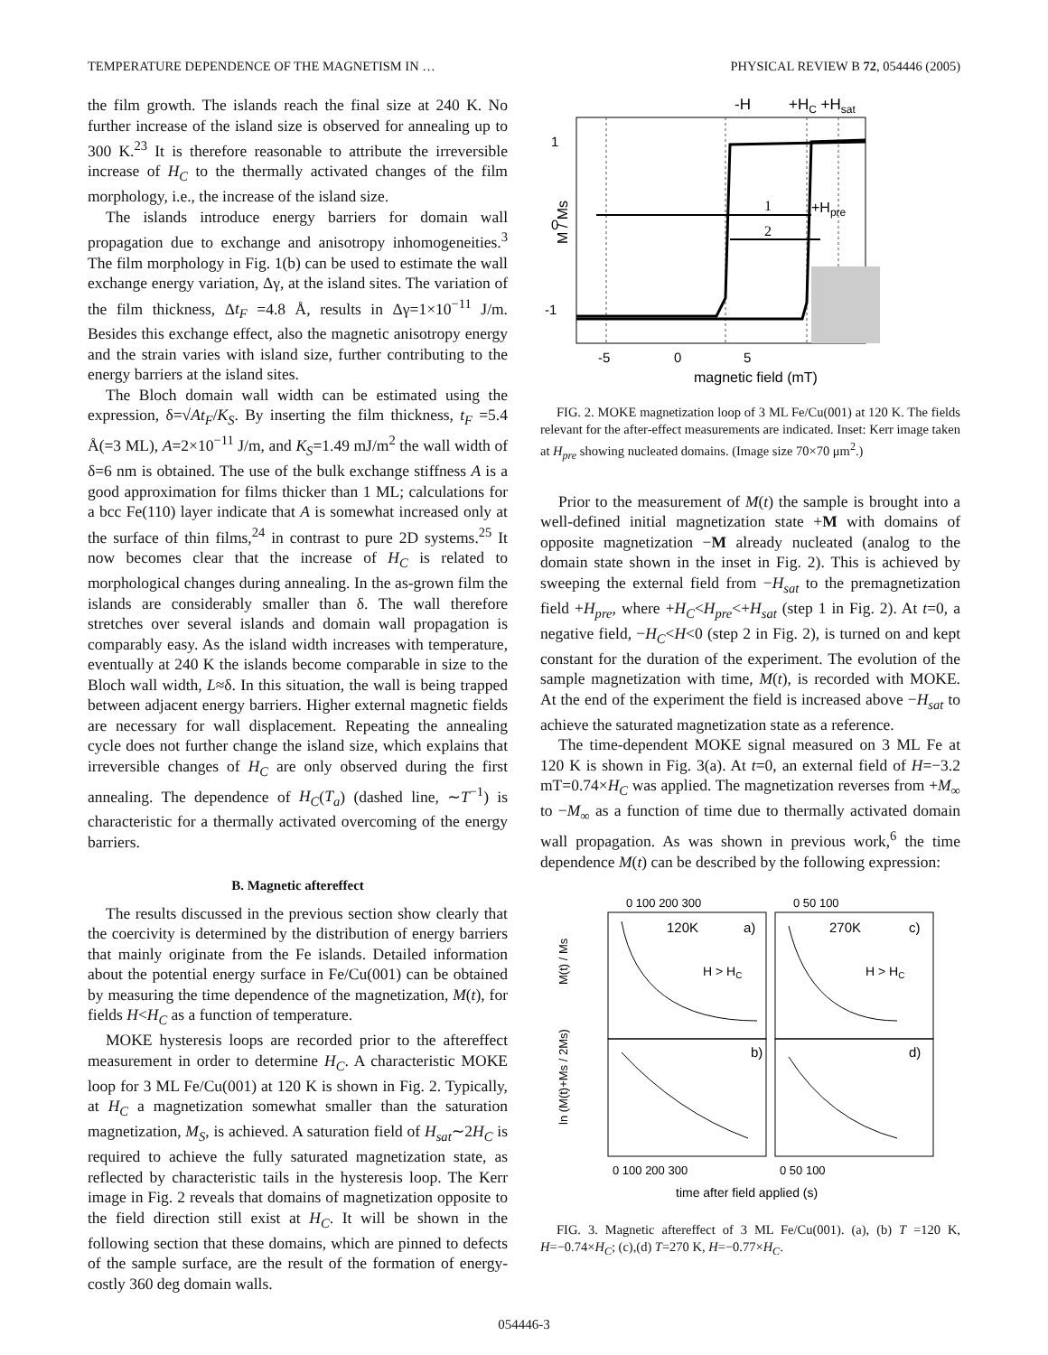TEMPERATURE DEPENDENCE OF THE MAGNETISM IN … PHYSICAL REVIEW B 72, 054446 (2005)
the film growth. The islands reach the final size at 240 K. No further increase of the island size is observed for annealing up to 300 K.<sup>23</sup> It is therefore reasonable to attribute the irreversible increase of H<sub>C</sub> to the thermally activated changes of the film morphology, i.e., the increase of the island size.
The islands introduce energy barriers for domain wall propagation due to exchange and anisotropy inhomogeneities.<sup>3</sup> The film morphology in Fig. 1(b) can be used to estimate the wall exchange energy variation, Δγ, at the island sites. The variation of the film thickness, Δt<sub>F</sub> =4.8 Å, results in Δγ=1×10<sup>−11</sup> J/m. Besides this exchange effect, also the magnetic anisotropy energy and the strain varies with island size, further contributing to the energy barriers at the island sites.
The Bloch domain wall width can be estimated using the expression, δ=√At<sub>F</sub>/K<sub>S</sub>. By inserting the film thickness, t<sub>F</sub> =5.4 Å(=3 ML), A=2×10<sup>−11</sup> J/m, and K<sub>S</sub>=1.49 mJ/m<sup>2</sup> the wall width of δ=6 nm is obtained. The use of the bulk exchange stiffness A is a good approximation for films thicker than 1 ML; calculations for a bcc Fe(110) layer indicate that A is somewhat increased only at the surface of thin films,<sup>24</sup> in contrast to pure 2D systems.<sup>25</sup> It now becomes clear that the increase of H<sub>C</sub> is related to morphological changes during annealing. In the as-grown film the islands are considerably smaller than δ. The wall therefore stretches over several islands and domain wall propagation is comparably easy. As the island width increases with temperature, eventually at 240 K the islands become comparable in size to the Bloch wall width, L≈δ. In this situation, the wall is being trapped between adjacent energy barriers. Higher external magnetic fields are necessary for wall displacement. Repeating the annealing cycle does not further change the island size, which explains that irreversible changes of H<sub>C</sub> are only observed during the first annealing. The dependence of H<sub>C</sub>(T<sub>a</sub>) (dashed line, ∼T<sup>−1</sup>) is characteristic for a thermally activated overcoming of the energy barriers.
B. Magnetic aftereffect
The results discussed in the previous section show clearly that the coercivity is determined by the distribution of energy barriers that mainly originate from the Fe islands. Detailed information about the potential energy surface in Fe/Cu(001) can be obtained by measuring the time dependence of the magnetization, M(t), for fields H<H<sub>C</sub> as a function of temperature.
MOKE hysteresis loops are recorded prior to the aftereffect measurement in order to determine H<sub>C</sub>. A characteristic MOKE loop for 3 ML Fe/Cu(001) at 120 K is shown in Fig. 2. Typically, at H<sub>C</sub> a magnetization somewhat smaller than the saturation magnetization, M<sub>S</sub>, is achieved. A saturation field of H<sub>sat</sub>∼2H<sub>C</sub> is required to achieve the fully saturated magnetization state, as reflected by characteristic tails in the hysteresis loop. The Kerr image in Fig. 2 reveals that domains of magnetization opposite to the field direction still exist at H<sub>C</sub>. It will be shown in the following section that these domains, which are pinned to defects of the sample surface, are the result of the formation of energy-costly 360 deg domain walls.
-H
+HC +Hsat
1
2
+Hpre
1
0
-1
M / Ms
-5
0
5
magnetic field (mT)
FIG. 2. MOKE magnetization loop of 3 ML Fe/Cu(001) at 120 K. The fields relevant for the after-effect measurements are indicated. Inset: Kerr image taken at H<sub>pre</sub> showing nucleated domains. (Image size 70×70 μm<sup>2</sup>.)
Prior to the measurement of M(t) the sample is brought into a well-defined initial magnetization state +M with domains of opposite magnetization −M already nucleated (analog to the domain state shown in the inset in Fig. 2). This is achieved by sweeping the external field from −H<sub>sat</sub> to the premagnetization field +H<sub>pre</sub>, where +H<sub>C</sub><H<sub>pre</sub><+H<sub>sat</sub> (step 1 in Fig. 2). At t=0, a negative field, −H<sub>C</sub><H<0 (step 2 in Fig. 2), is turned on and kept constant for the duration of the experiment. The evolution of the sample magnetization with time, M(t), is recorded with MOKE. At the end of the experiment the field is increased above −H<sub>sat</sub> to achieve the saturated magnetization state as a reference.
The time-dependent MOKE signal measured on 3 ML Fe at 120 K is shown in Fig. 3(a). At t=0, an external field of H=−3.2 mT=0.74×H<sub>C</sub> was applied. The magnetization reverses from +M<sub>∞</sub> to −M<sub>∞</sub> as a function of time due to thermally activated domain wall propagation. As was shown in previous work,<sup>6</sup> the time dependence M(t) can be described by the following expression:
0 100 200 300
0 50 100
120K
a)
270K
c)
H > HC
H > HC
b)
d)
M(t) / Ms
ln (M(t)+Ms / 2Ms)
0 100 200 300
0 50 100
time after field applied (s)
FIG. 3. Magnetic aftereffect of 3 ML Fe/Cu(001). (a), (b) T =120 K, H=−0.74×H<sub>C</sub>; (c),(d) T=270 K, H=−0.77×H<sub>C</sub>.
054446-3